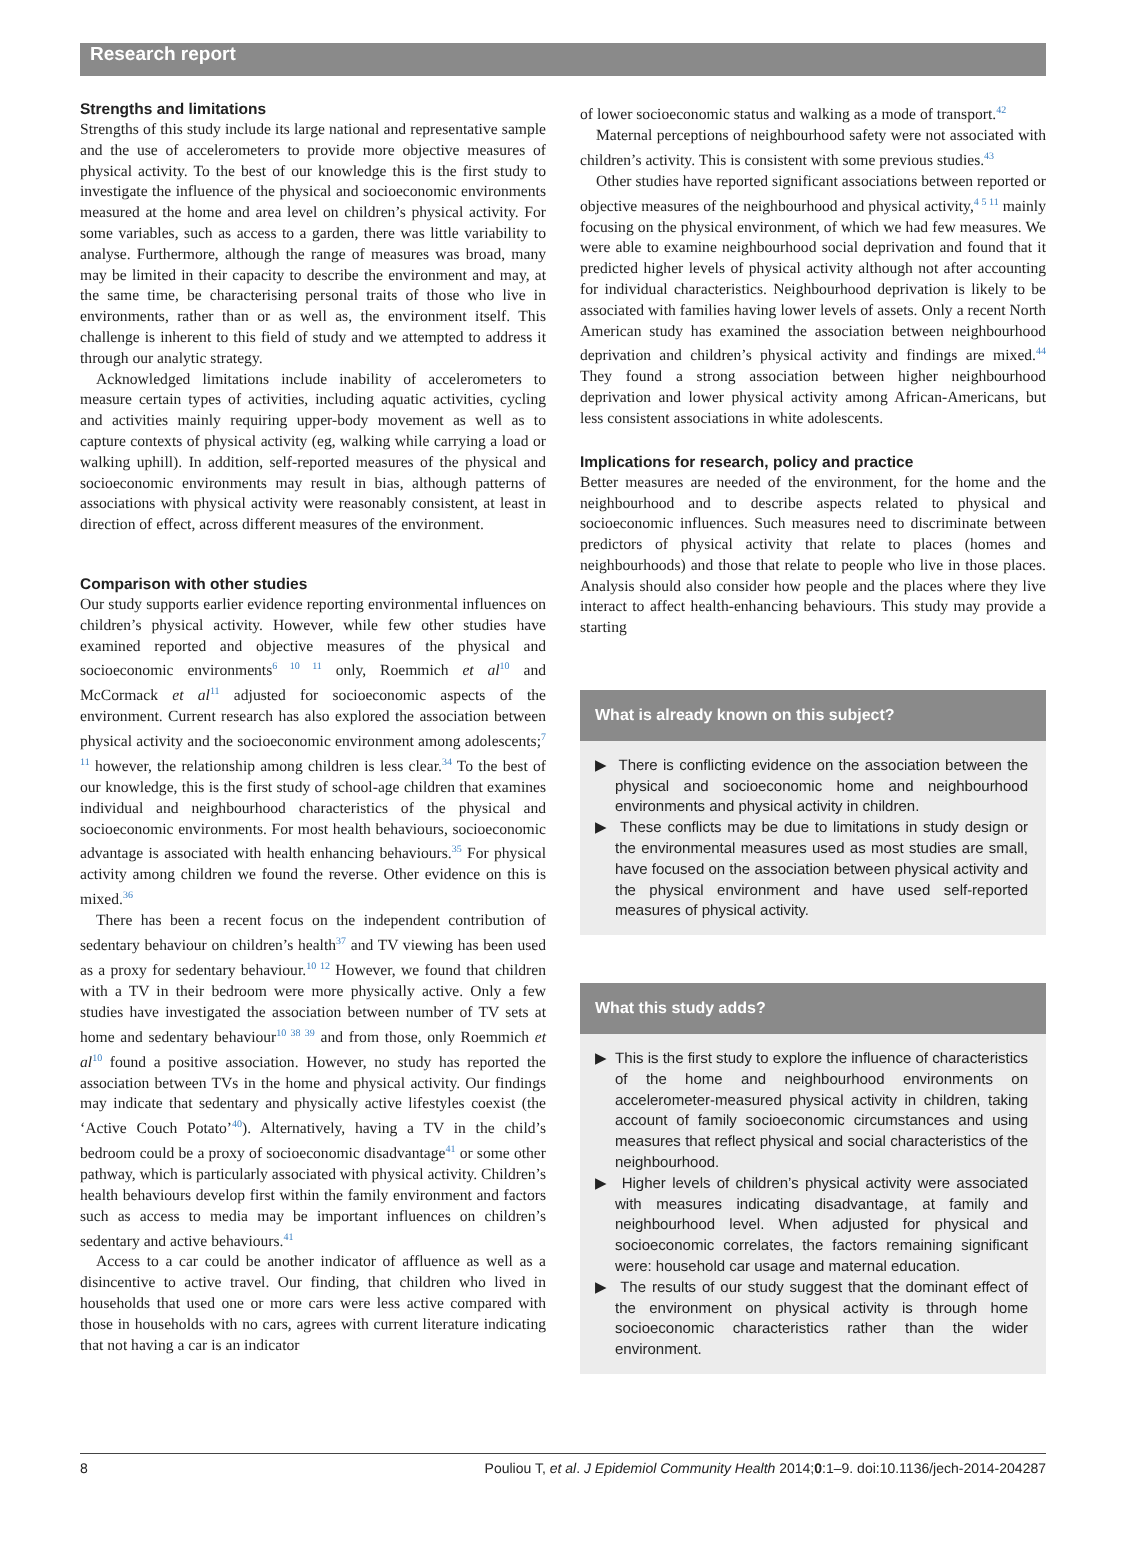Research report
Strengths and limitations
Strengths of this study include its large national and representative sample and the use of accelerometers to provide more objective measures of physical activity. To the best of our knowledge this is the first study to investigate the influence of the physical and socioeconomic environments measured at the home and area level on children’s physical activity. For some variables, such as access to a garden, there was little variability to analyse. Furthermore, although the range of measures was broad, many may be limited in their capacity to describe the environment and may, at the same time, be characterising personal traits of those who live in environments, rather than or as well as, the environment itself. This challenge is inherent to this field of study and we attempted to address it through our analytic strategy.
Acknowledged limitations include inability of accelerometers to measure certain types of activities, including aquatic activities, cycling and activities mainly requiring upper-body movement as well as to capture contexts of physical activity (eg, walking while carrying a load or walking uphill). In addition, self-reported measures of the physical and socioeconomic environments may result in bias, although patterns of associations with physical activity were reasonably consistent, at least in direction of effect, across different measures of the environment.
Comparison with other studies
Our study supports earlier evidence reporting environmental influences on children’s physical activity. However, while few other studies have examined reported and objective measures of the physical and socioeconomic environments<sup>6 10 11</sup> only, Roemmich et al<sup>10</sup> and McCormack et al<sup>11</sup> adjusted for socioeconomic aspects of the environment. Current research has also explored the association between physical activity and the socioeconomic environment among adolescents;<sup>7 11</sup> however, the relationship among children is less clear.<sup>34</sup> To the best of our knowledge, this is the first study of school-age children that examines individual and neighbourhood characteristics of the physical and socioeconomic environments. For most health behaviours, socioeconomic advantage is associated with health enhancing behaviours.<sup>35</sup> For physical activity among children we found the reverse. Other evidence on this is mixed.<sup>36</sup>
There has been a recent focus on the independent contribution of sedentary behaviour on children’s health<sup>37</sup> and TV viewing has been used as a proxy for sedentary behaviour.<sup>10 12</sup> However, we found that children with a TV in their bedroom were more physically active. Only a few studies have investigated the association between number of TV sets at home and sedentary behaviour<sup>10 38 39</sup> and from those, only Roemmich et al<sup>10</sup> found a positive association. However, no study has reported the association between TVs in the home and physical activity. Our findings may indicate that sedentary and physically active lifestyles coexist (the ‘Active Couch Potato’<sup>40</sup>). Alternatively, having a TV in the child’s bedroom could be a proxy of socioeconomic disadvantage<sup>41</sup> or some other pathway, which is particularly associated with physical activity. Children’s health behaviours develop first within the family environment and factors such as access to media may be important influences on children’s sedentary and active behaviours.<sup>41</sup>
Access to a car could be another indicator of affluence as well as a disincentive to active travel. Our finding, that children who lived in households that used one or more cars were less active compared with those in households with no cars, agrees with current literature indicating that not having a car is an indicator
of lower socioeconomic status and walking as a mode of transport.<sup>42</sup>
Maternal perceptions of neighbourhood safety were not associated with children’s activity. This is consistent with some previous studies.<sup>43</sup>
Other studies have reported significant associations between reported or objective measures of the neighbourhood and physical activity,<sup>4 5 11</sup> mainly focusing on the physical environment, of which we had few measures. We were able to examine neighbourhood social deprivation and found that it predicted higher levels of physical activity although not after accounting for individual characteristics. Neighbourhood deprivation is likely to be associated with families having lower levels of assets. Only a recent North American study has examined the association between neighbourhood deprivation and children’s physical activity and findings are mixed.<sup>44</sup> They found a strong association between higher neighbourhood deprivation and lower physical activity among African-Americans, but less consistent associations in white adolescents.
Implications for research, policy and practice
Better measures are needed of the environment, for the home and the neighbourhood and to describe aspects related to physical and socioeconomic influences. Such measures need to discriminate between predictors of physical activity that relate to places (homes and neighbourhoods) and those that relate to people who live in those places. Analysis should also consider how people and the places where they live interact to affect health-enhancing behaviours. This study may provide a starting
What is already known on this subject?
▶ There is conflicting evidence on the association between the physical and socioeconomic home and neighbourhood environments and physical activity in children.
▶ These conflicts may be due to limitations in study design or the environmental measures used as most studies are small, have focused on the association between physical activity and the physical environment and have used self-reported measures of physical activity.
What this study adds?
▶ This is the first study to explore the influence of characteristics of the home and neighbourhood environments on accelerometer-measured physical activity in children, taking account of family socioeconomic circumstances and using measures that reflect physical and social characteristics of the neighbourhood.
▶ Higher levels of children’s physical activity were associated with measures indicating disadvantage, at family and neighbourhood level. When adjusted for physical and socioeconomic correlates, the factors remaining significant were: household car usage and maternal education.
▶ The results of our study suggest that the dominant effect of the environment on physical activity is through home socioeconomic characteristics rather than the wider environment.
8 Pouliou T, et al. J Epidemiol Community Health 2014;0:1–9. doi:10.1136/jech-2014-204287